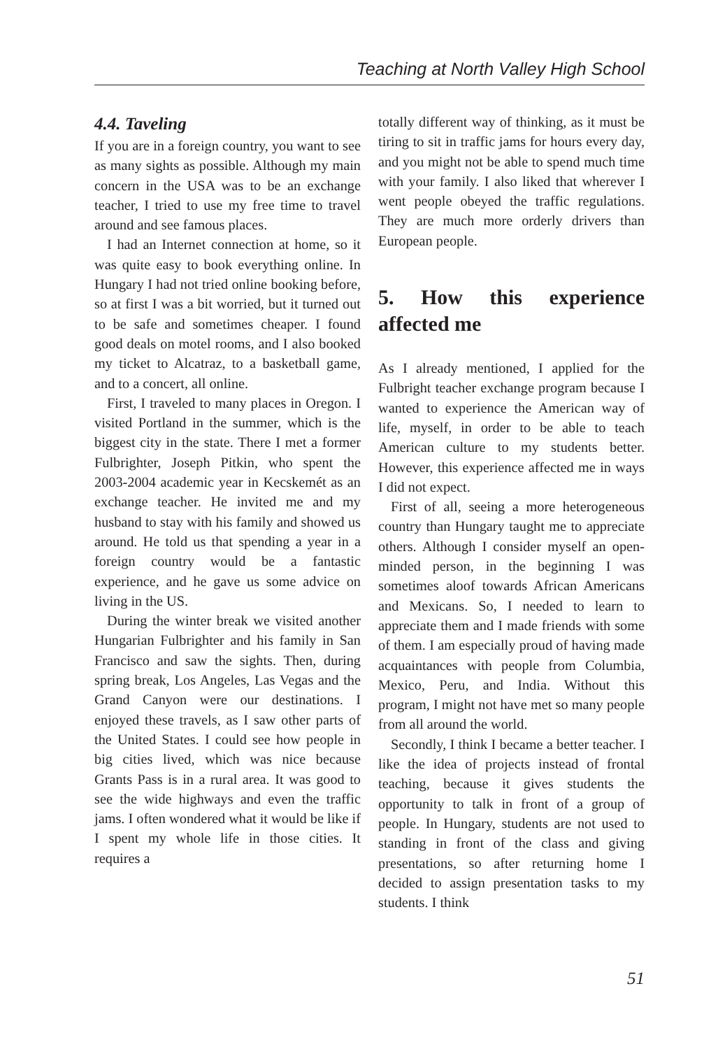Teaching at North Valley High School
4.4. Taveling
If you are in a foreign country, you want to see as many sights as possible. Although my main concern in the USA was to be an exchange teacher, I tried to use my free time to travel around and see famous places.
I had an Internet connection at home, so it was quite easy to book everything online. In Hungary I had not tried online booking before, so at first I was a bit worried, but it turned out to be safe and sometimes cheaper. I found good deals on motel rooms, and I also booked my ticket to Alcatraz, to a basketball game, and to a concert, all online.
First, I traveled to many places in Oregon. I visited Portland in the summer, which is the biggest city in the state. There I met a former Fulbrighter, Joseph Pitkin, who spent the 2003-2004 academic year in Kecskemét as an exchange teacher. He invited me and my husband to stay with his family and showed us around. He told us that spending a year in a foreign country would be a fantastic experience, and he gave us some advice on living in the US.
During the winter break we visited another Hungarian Fulbrighter and his family in San Francisco and saw the sights. Then, during spring break, Los Angeles, Las Vegas and the Grand Canyon were our destinations. I enjoyed these travels, as I saw other parts of the United States. I could see how people in big cities lived, which was nice because Grants Pass is in a rural area. It was good to see the wide highways and even the traffic jams. I often wondered what it would be like if I spent my whole life in those cities. It requires a
totally different way of thinking, as it must be tiring to sit in traffic jams for hours every day, and you might not be able to spend much time with your family. I also liked that wherever I went people obeyed the traffic regulations. They are much more orderly drivers than European people.
5. How this experience affected me
As I already mentioned, I applied for the Fulbright teacher exchange program because I wanted to experience the American way of life, myself, in order to be able to teach American culture to my students better. However, this experience affected me in ways I did not expect.
First of all, seeing a more heterogeneous country than Hungary taught me to appreciate others. Although I consider myself an open-minded person, in the beginning I was sometimes aloof towards African Americans and Mexicans. So, I needed to learn to appreciate them and I made friends with some of them. I am especially proud of having made acquaintances with people from Columbia, Mexico, Peru, and India. Without this program, I might not have met so many people from all around the world.
Secondly, I think I became a better teacher. I like the idea of projects instead of frontal teaching, because it gives students the opportunity to talk in front of a group of people. In Hungary, students are not used to standing in front of the class and giving presentations, so after returning home I decided to assign presentation tasks to my students. I think
51